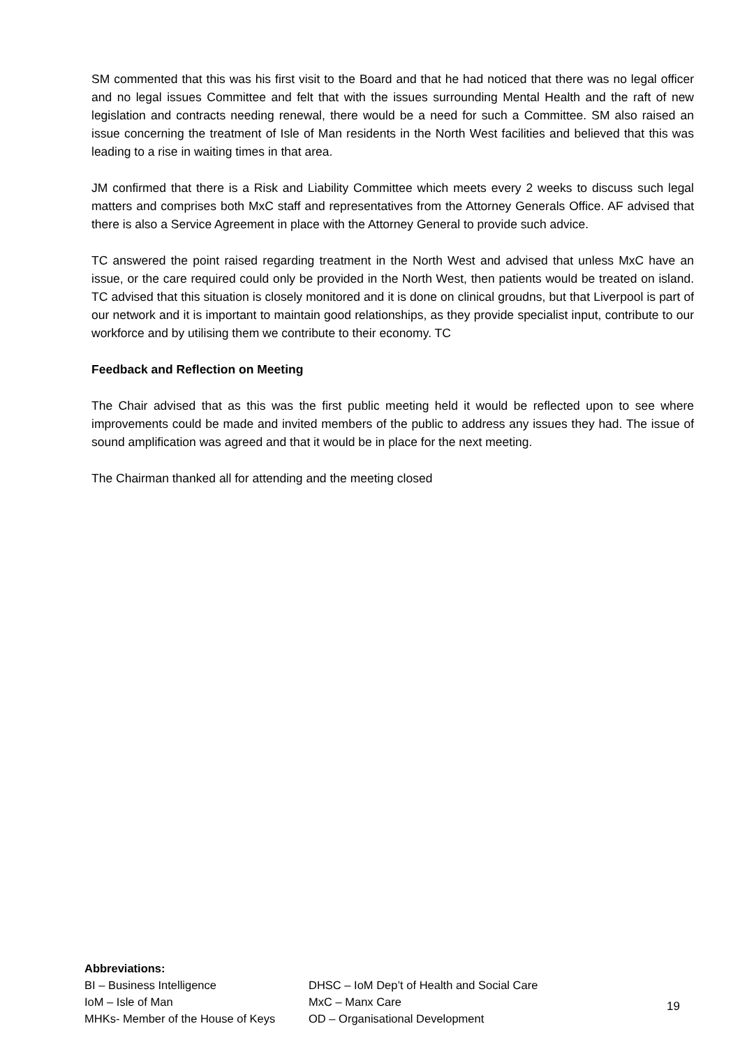SM commented that this was his first visit to the Board and that he had noticed that there was no legal officer and no legal issues Committee and felt that with the issues surrounding Mental Health and the raft of new legislation and contracts needing renewal, there would be a need for such a Committee. SM also raised an issue concerning the treatment of Isle of Man residents in the North West facilities and believed that this was leading to a rise in waiting times in that area.
JM confirmed that there is a Risk and Liability Committee which meets every 2 weeks to discuss such legal matters and comprises both MxC staff and representatives from the Attorney Generals Office. AF advised that there is also a Service Agreement in place with the Attorney General to provide such advice.
TC answered the point raised regarding treatment in the North West and advised that unless MxC have an issue, or the care required could only be provided in the North West, then patients would be treated on island. TC advised that this situation is closely monitored and it is done on clinical groudns, but that Liverpool is part of our network and it is important to maintain good relationships, as they provide specialist input, contribute to our workforce and by utilising them we contribute to their economy. TC
Feedback and Reflection on Meeting
The Chair advised that as this was the first public meeting held it would be reflected upon to see where improvements could be made and invited members of the public to address any issues they had. The issue of sound amplification was agreed and that it would be in place for the next meeting.
The Chairman thanked all for attending and the meeting closed
Abbreviations:
| BI – Business Intelligence | DHSC – IoM Dep’t of Health and Social Care |
| IoM – Isle of Man | MxC – Manx Care |
| MHKs- Member of the House of Keys | OD – Organisational Development |
19